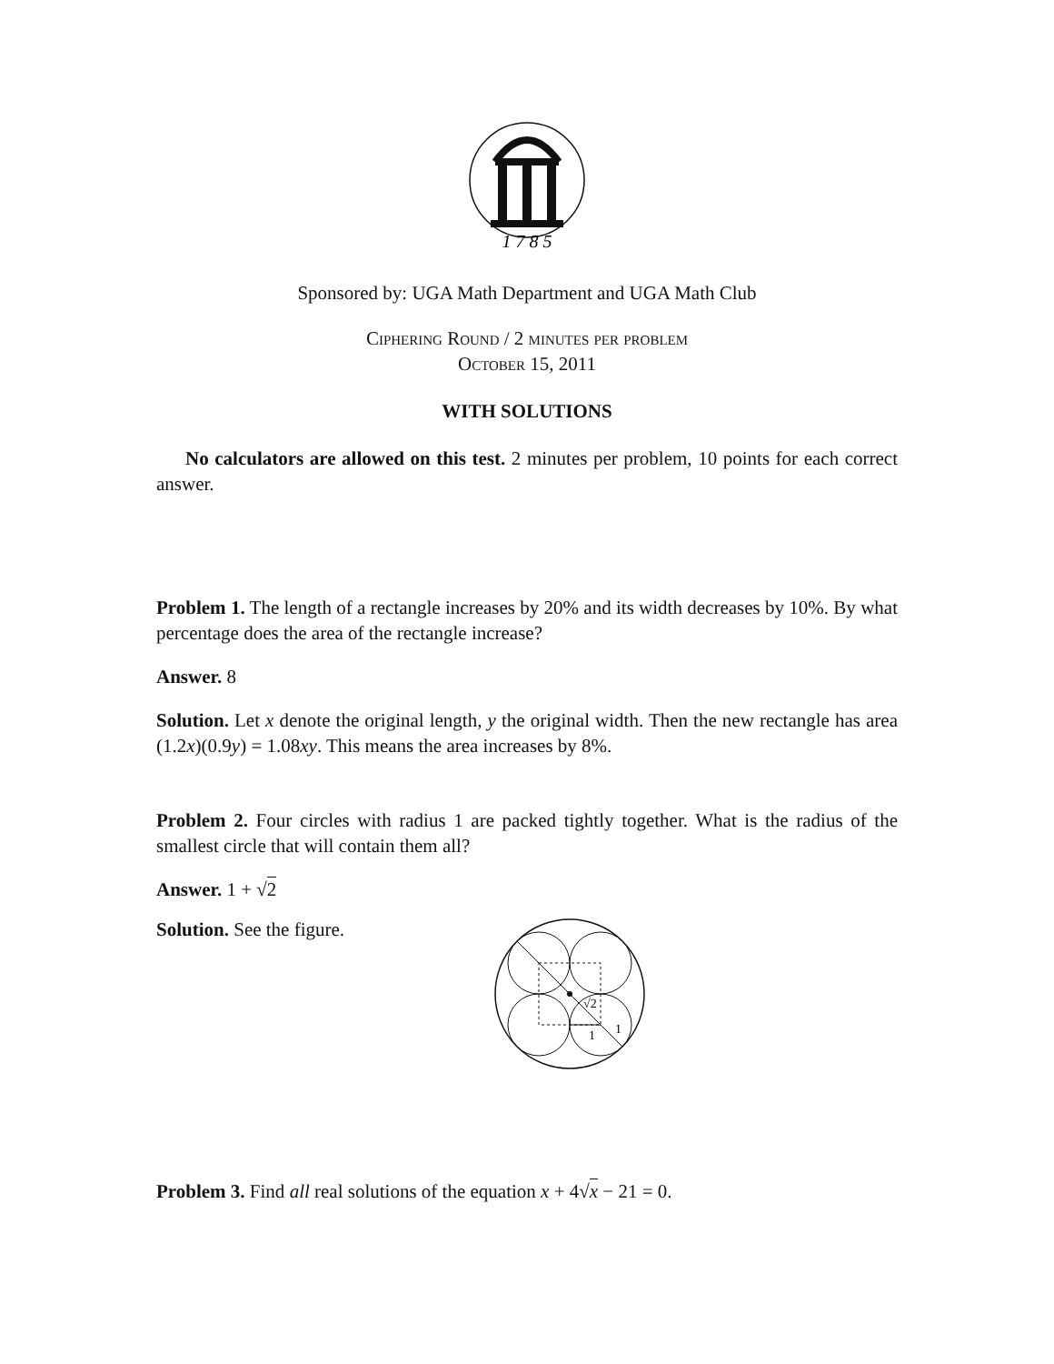1 7 8 5
Sponsored by: UGA Math Department and UGA Math Club
Ciphering Round / 2 minutes per problem
October 15, 2011
WITH SOLUTIONS
No calculators are allowed on this test. 2 minutes per problem, 10 points for each correct answer.
Problem 1. The length of a rectangle increases by 20% and its width decreases by 10%. By what percentage does the area of the rectangle increase?
Answer. 8
Solution. Let x denote the original length, y the original width. Then the new rectangle has area (1.2x)(0.9y) = 1.08xy. This means the area increases by 8%.
Problem 2. Four circles with radius 1 are packed tightly together. What is the radius of the smallest circle that will contain them all?
Answer. 1 + √2
Solution. See the figure.
√2
1
1
Problem 3. Find all real solutions of the equation x + 4√x − 21 = 0.